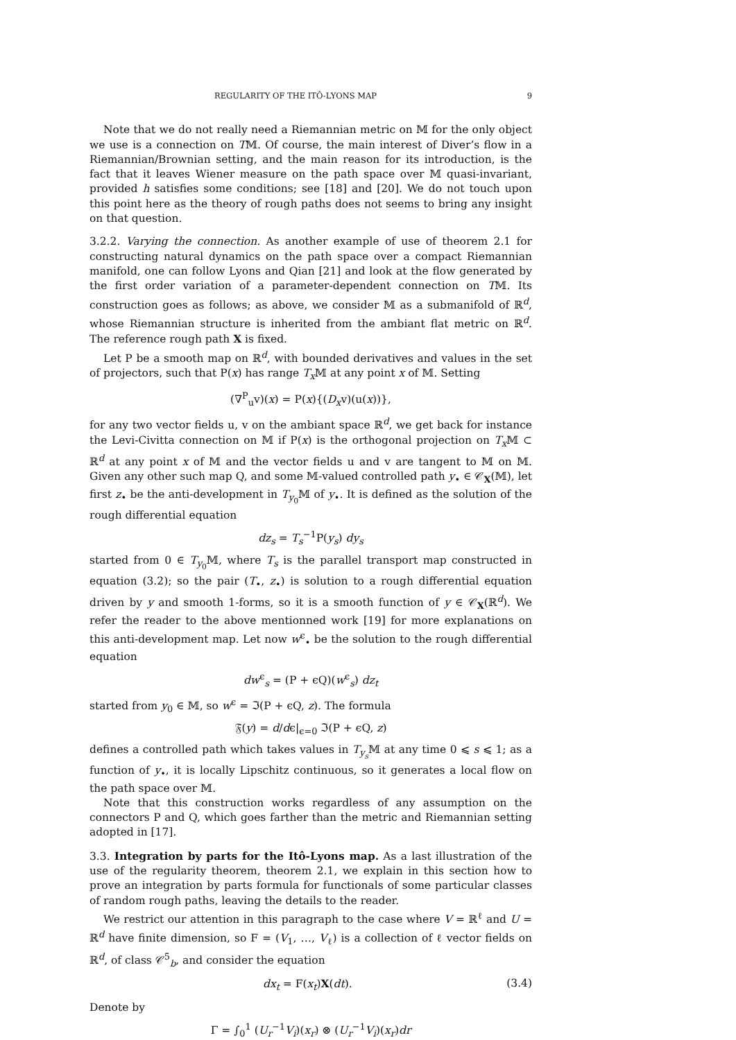REGULARITY OF THE ITÔ-LYONS MAP 9
Note that we do not really need a Riemannian metric on 𝕄 for the only object we use is a connection on T𝕄. Of course, the main interest of Diver’s flow in a Riemannian/Brownian setting, and the main reason for its introduction, is the fact that it leaves Wiener measure on the path space over 𝕄 quasi-invariant, provided h satisfies some conditions; see [18] and [20]. We do not touch upon this point here as the theory of rough paths does not seems to bring any insight on that question.
3.2.2. Varying the connection. As another example of use of theorem 2.1 for constructing natural dynamics on the path space over a compact Riemannian manifold, one can follow Lyons and Qian [21] and look at the flow generated by the first order variation of a parameter-dependent connection on T𝕄. Its construction goes as follows; as above, we consider 𝕄 as a submanifold of ℝ<sup>d</sup>, whose Riemannian structure is inherited from the ambiant flat metric on ℝ<sup>d</sup>. The reference rough path X is fixed.
Let P be a smooth map on ℝ<sup>d</sup>, with bounded derivatives and values in the set of projectors, such that P(x) has range T<sub>x</sub> 𝕄 at any point x of 𝕄. Setting
(∇<sup>P</sup><sub>u</sub>v)(x) = P(x){(D<sub>x</sub>v)(u(x))},
for any two vector fields u, v on the ambiant space ℝ<sup>d</sup>, we get back for instance the Levi-Civitta connection on 𝕄 if P(x) is the orthogonal projection on T<sub>x</sub> 𝕄 ⊂ ℝ<sup>d</sup> at any point x of 𝕄 and the vector fields u and v are tangent to 𝕄 on 𝕄. Given any other such map Q, and some 𝕄-valued controlled path y<sub>•</sub> ∈ 𝒞<sub>X</sub>(𝕄), let first z<sub>•</sub> be the anti-development in T<sub>y<sub>0</sub></sub>𝕄 of y<sub>•</sub>. It is defined as the solution of the rough differential equation
dz<sub>s</sub> = T<sub>s</sub><sup>−1</sup>P(y<sub>s</sub>) dy<sub>s</sub>
started from 0 ∈ T<sub>y<sub>0</sub></sub>𝕄, where T<sub>s</sub> is the parallel transport map constructed in equation (3.2); so the pair (T<sub>•</sub>, z<sub>•</sub>) is solution to a rough differential equation driven by y and smooth 1-forms, so it is a smooth function of y ∈ 𝒞<sub>X</sub>(ℝ<sup>d</sup>). We refer the reader to the above mentionned work [19] for more explanations on this anti-development map. Let now w<sup>ϵ</sup><sub>•</sub> be the solution to the rough differential equation
dw<sup>ϵ</sup><sub>s</sub> = (P + ϵQ)(w<sup>ϵ</sup><sub>s</sub>) dz<sub>t</sub>
started from y<sub>0</sub> ∈ 𝕄, so w<sup>ϵ</sup> = ℑ(P + ϵQ, z). The formula
𝔉(y) = d/dϵ|<sub>ϵ=0</sub> ℑ(P + ϵQ, z)
defines a controlled path which takes values in T<sub>y<sub>s</sub></sub>𝕄 at any time 0 ⩽ s ⩽ 1; as a function of y<sub>•</sub>, it is locally Lipschitz continuous, so it generates a local flow on the path space over 𝕄.
Note that this construction works regardless of any assumption on the connectors P and Q, which goes farther than the metric and Riemannian setting adopted in [17].
3.3. Integration by parts for the Itô-Lyons map. As a last illustration of the use of the regularity theorem, theorem 2.1, we explain in this section how to prove an integration by parts formula for functionals of some particular classes of random rough paths, leaving the details to the reader.
We restrict our attention in this paragraph to the case where V = ℝ<sup>ℓ</sup> and U = ℝ<sup>d</sup> have finite dimension, so F = (V<sub>1</sub>, …, V<sub>ℓ</sub>) is a collection of ℓ vector fields on ℝ<sup>d</sup>, of class 𝒞<sup>5</sup><sub>b</sub>, and consider the equation
dx<sub>t</sub> = F(x<sub>t</sub>)X(dt). (3.4)
Denote by
Γ = ∫<sub>0</sub><sup>1</sup> (U<sub>r</sub><sup>−1</sup>V<sub>i</sub>)(x<sub>r</sub>) ⊗ (U<sub>r</sub><sup>−1</sup>V<sub>i</sub>)(x<sub>r</sub>)dr